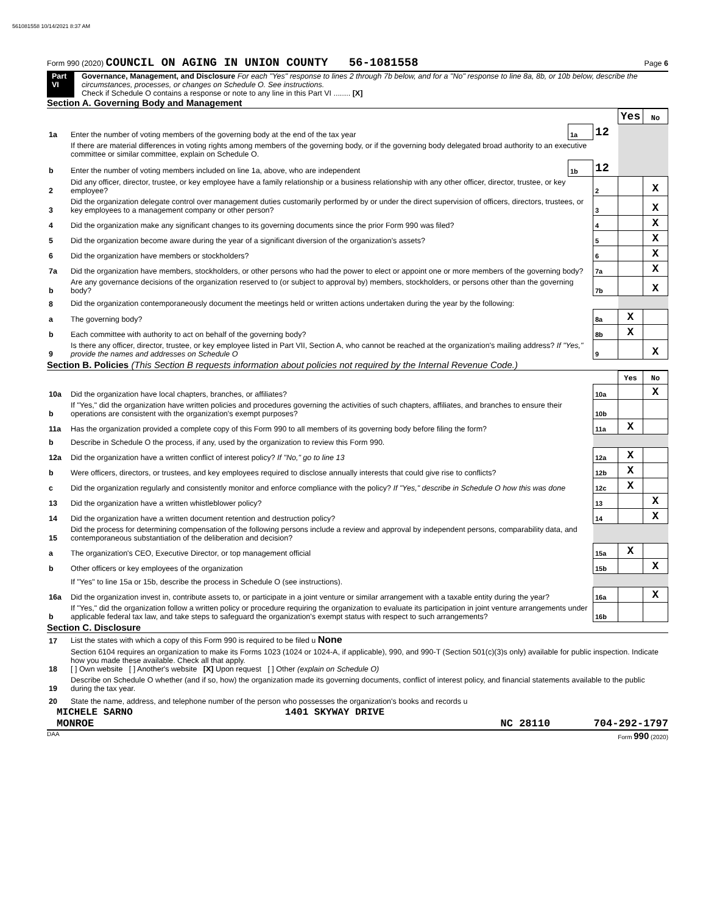561081558 10/14/2021 8:37 AM
Form 990 (2020) COUNCIL ON AGING IN UNION COUNTY 56-1081558 Page 6
Part VI Governance, Management, and Disclosure For each "Yes" response to lines 2 through 7b below, and for a "No" response to line 8a, 8b, or 10b below, describe the circumstances, processes, or changes on Schedule O. See instructions.
Check if Schedule O contains a response or note to any line in this Part VI ........ [X]
Section A. Governing Body and Management
| | | | | Yes | No |
| 1a | Enter the number of voting members of the governing body at the end of the tax year | 1a | 12 | | |
| | If there are material differences in voting rights among members of the governing body, or if the governing body delegated broad authority to an executive committee or similar committee, explain on Schedule O. | | | | |
| b | Enter the number of voting members included on line 1a, above, who are independent | 1b | 12 | | |
| 2 | Did any officer, director, trustee, or key employee have a family relationship or a business relationship with any other officer, director, trustee, or key employee? | | 2 | | X |
| 3 | Did the organization delegate control over management duties customarily performed by or under the direct supervision of officers, directors, trustees, or key employees to a management company or other person? | | 3 | | X |
| 4 | Did the organization make any significant changes to its governing documents since the prior Form 990 was filed? | | 4 | | X |
| 5 | Did the organization become aware during the year of a significant diversion of the organization's assets? | | 5 | | X |
| 6 | Did the organization have members or stockholders? | | 6 | | X |
| 7a | Did the organization have members, stockholders, or other persons who had the power to elect or appoint one or more members of the governing body? | | 7a | | X |
| b | Are any governance decisions of the organization reserved to (or subject to approval by) members, stockholders, or persons other than the governing body? | | 7b | | X |
| 8 | Did the organization contemporaneously document the meetings held or written actions undertaken during the year by the following: | | | | |
| a | The governing body? | | 8a | X | |
| b | Each committee with authority to act on behalf of the governing body? | | 8b | X | |
| 9 | Is there any officer, director, trustee, or key employee listed in Part VII, Section A, who cannot be reached at the organization's mailing address? If "Yes," provide the names and addresses on Schedule O | | 9 | | X |
Section B. Policies (This Section B requests information about policies not required by the Internal Revenue Code.)
| | | | Yes | No |
| 10a | Did the organization have local chapters, branches, or affiliates? | 10a | | X |
| b | If "Yes," did the organization have written policies and procedures governing the activities of such chapters, affiliates, and branches to ensure their operations are consistent with the organization's exempt purposes? | 10b | | |
| 11a | Has the organization provided a complete copy of this Form 990 to all members of its governing body before filing the form? | 11a | X | |
| b | Describe in Schedule O the process, if any, used by the organization to review this Form 990. | | | |
| 12a | Did the organization have a written conflict of interest policy? If "No," go to line 13 | 12a | X | |
| b | Were officers, directors, or trustees, and key employees required to disclose annually interests that could give rise to conflicts? | 12b | X | |
| c | Did the organization regularly and consistently monitor and enforce compliance with the policy? If "Yes," describe in Schedule O how this was done | 12c | X | |
| 13 | Did the organization have a written whistleblower policy? | 13 | | X |
| 14 | Did the organization have a written document retention and destruction policy? | 14 | | X |
| 15 | Did the process for determining compensation of the following persons include a review and approval by independent persons, comparability data, and contemporaneous substantiation of the deliberation and decision? | | | |
| a | The organization's CEO, Executive Director, or top management official | 15a | X | |
| b | Other officers or key employees of the organization | 15b | | X |
| | If "Yes" to line 15a or 15b, describe the process in Schedule O (see instructions). | | | |
| 16a | Did the organization invest in, contribute assets to, or participate in a joint venture or similar arrangement with a taxable entity during the year? | 16a | | X |
| b | If "Yes," did the organization follow a written policy or procedure requiring the organization to evaluate its participation in joint venture arrangements under applicable federal tax law, and take steps to safeguard the organization's exempt status with respect to such arrangements? | 16b | | |
Section C. Disclosure
| 17 | List the states with which a copy of this Form 990 is required to be filed u None |
| 18 | Section 6104 requires an organization to make its Forms 1023 (1024 or 1024-A, if applicable), 990, and 990-T (Section 501(c)(3)s only) available for public inspection. Indicate how you made these available. Check all that apply. [ ] Own website [ ] Another's website [X] Upon request [ ] Other (explain on Schedule O) |
| 19 | Describe on Schedule O whether (and if so, how) the organization made its governing documents, conflict of interest policy, and financial statements available to the public during the tax year. |
| 20 | State the name, address, and telephone number of the person who possesses the organization's books and records u |
MICHELE SARNO 1401 SKYWAY DRIVE
MONROE NC 28110 704-292-1797
DAA Form 990 (2020)